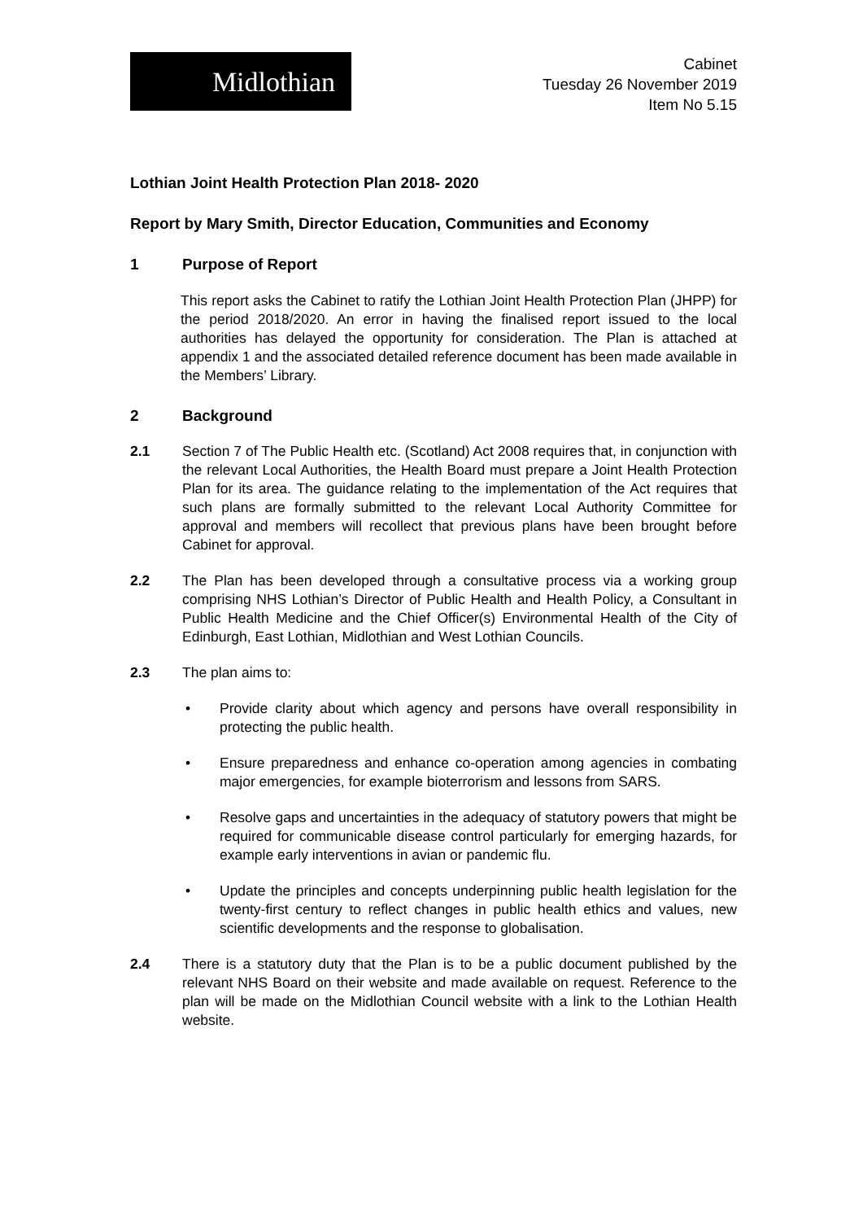Midlothian
Cabinet
Tuesday 26 November 2019
Item No 5.15
Lothian Joint Health Protection Plan 2018- 2020
Report by Mary Smith, Director Education, Communities and Economy
1 Purpose of Report
This report asks the Cabinet to ratify the Lothian Joint Health Protection Plan (JHPP) for the period 2018/2020. An error in having the finalised report issued to the local authorities has delayed the opportunity for consideration. The Plan is attached at appendix 1 and the associated detailed reference document has been made available in the Members’ Library.
2 Background
2.1 Section 7 of The Public Health etc. (Scotland) Act 2008 requires that, in conjunction with the relevant Local Authorities, the Health Board must prepare a Joint Health Protection Plan for its area. The guidance relating to the implementation of the Act requires that such plans are formally submitted to the relevant Local Authority Committee for approval and members will recollect that previous plans have been brought before Cabinet for approval.
2.2 The Plan has been developed through a consultative process via a working group comprising NHS Lothian’s Director of Public Health and Health Policy, a Consultant in Public Health Medicine and the Chief Officer(s) Environmental Health of the City of Edinburgh, East Lothian, Midlothian and West Lothian Councils.
2.3 The plan aims to:
• Provide clarity about which agency and persons have overall responsibility in protecting the public health.
• Ensure preparedness and enhance co-operation among agencies in combating major emergencies, for example bioterrorism and lessons from SARS.
• Resolve gaps and uncertainties in the adequacy of statutory powers that might be required for communicable disease control particularly for emerging hazards, for example early interventions in avian or pandemic flu.
• Update the principles and concepts underpinning public health legislation for the twenty-first century to reflect changes in public health ethics and values, new scientific developments and the response to globalisation.
2.4 There is a statutory duty that the Plan is to be a public document published by the relevant NHS Board on their website and made available on request. Reference to the plan will be made on the Midlothian Council website with a link to the Lothian Health website.